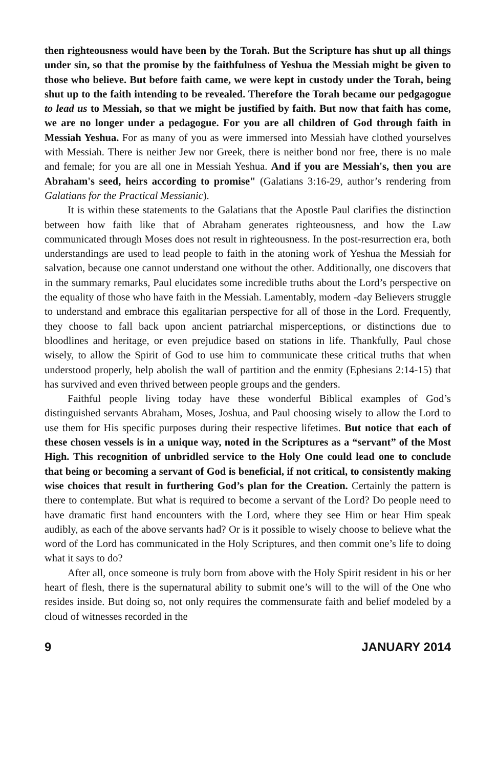then righteousness would have been by the Torah. But the Scripture has shut up all things under sin, so that the promise by the faithfulness of Yeshua the Messiah might be given to those who believe. But before faith came, we were kept in custody under the Torah, being shut up to the faith intending to be revealed. Therefore the Torah became our pedgagogue to lead us to Messiah, so that we might be justified by faith. But now that faith has come, we are no longer under a pedagogue. For you are all children of God through faith in Messiah Yeshua. For as many of you as were immersed into Messiah have clothed yourselves with Messiah. There is neither Jew nor Greek, there is neither bond nor free, there is no male and female; for you are all one in Messiah Yeshua. And if you are Messiah's, then you are Abraham's seed, heirs according to promise" (Galatians 3:16-29, author’s rendering from Galatians for the Practical Messianic).
It is within these statements to the Galatians that the Apostle Paul clarifies the distinction between how faith like that of Abraham generates righteousness, and how the Law communicated through Moses does not result in righteousness. In the post-resurrection era, both understandings are used to lead people to faith in the atoning work of Yeshua the Messiah for salvation, because one cannot understand one without the other. Additionally, one discovers that in the summary remarks, Paul elucidates some incredible truths about the Lord’s perspective on the equality of those who have faith in the Messiah. Lamentably, modern -day Believers struggle to understand and embrace this egalitarian perspective for all of those in the Lord. Frequently, they choose to fall back upon ancient patriarchal misperceptions, or distinctions due to bloodlines and heritage, or even prejudice based on stations in life. Thankfully, Paul chose wisely, to allow the Spirit of God to use him to communicate these critical truths that when understood properly, help abolish the wall of partition and the enmity (Ephesians 2:14-15) that has survived and even thrived between people groups and the genders.
Faithful people living today have these wonderful Biblical examples of God’s distinguished servants Abraham, Moses, Joshua, and Paul choosing wisely to allow the Lord to use them for His specific purposes during their respective lifetimes. But notice that each of these chosen vessels is in a unique way, noted in the Scriptures as a “servant” of the Most High. This recognition of unbridled service to the Holy One could lead one to conclude that being or becoming a servant of God is beneficial, if not critical, to consistently making wise choices that result in furthering God’s plan for the Creation. Certainly the pattern is there to contemplate. But what is required to become a servant of the Lord? Do people need to have dramatic first hand encounters with the Lord, where they see Him or hear Him speak audibly, as each of the above servants had? Or is it possible to wisely choose to believe what the word of the Lord has communicated in the Holy Scriptures, and then commit one’s life to doing what it says to do?
After all, once someone is truly born from above with the Holy Spirit resident in his or her heart of flesh, there is the supernatural ability to submit one’s will to the will of the One who resides inside. But doing so, not only requires the commensurate faith and belief modeled by a cloud of witnesses recorded in the
9 JANUARY 2014